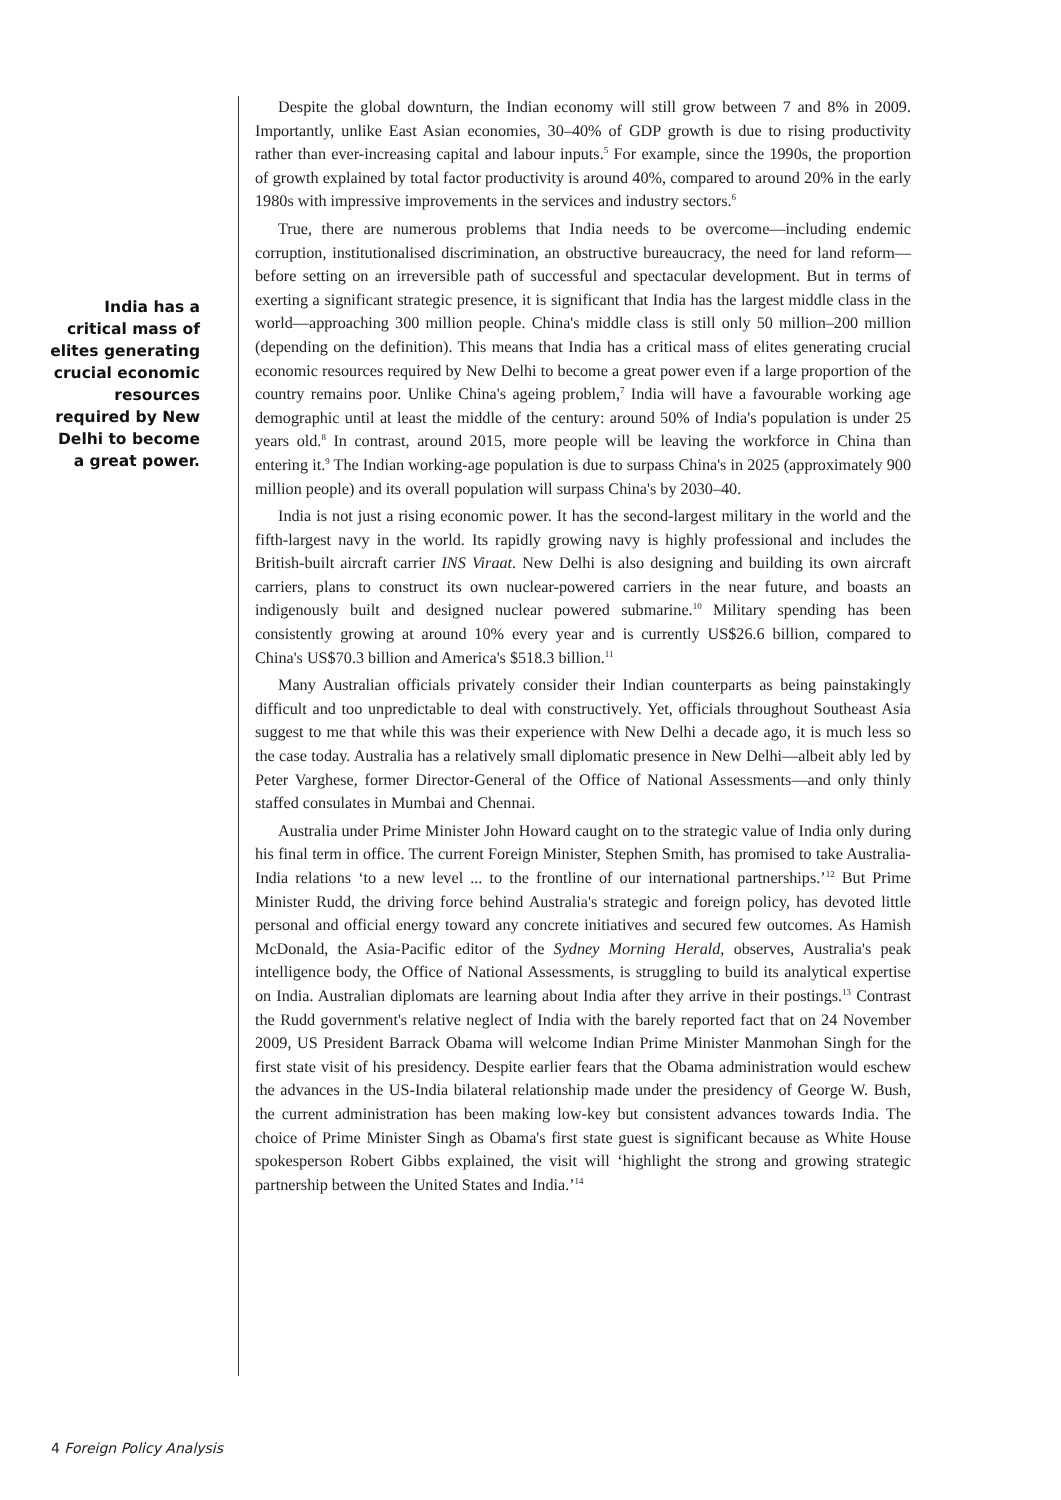India has a
critical mass of
elites generating
crucial economic
resources
required by New
Delhi to become
a great power.
Despite the global downturn, the Indian economy will still grow between 7 and 8% in 2009. Importantly, unlike East Asian economies, 30–40% of GDP growth is due to rising productivity rather than ever-increasing capital and labour inputs.<sup>5</sup> For example, since the 1990s, the proportion of growth explained by total factor productivity is around 40%, compared to around 20% in the early 1980s with impressive improvements in the services and industry sectors.<sup>6</sup>
True, there are numerous problems that India needs to be overcome—including endemic corruption, institutionalised discrimination, an obstructive bureaucracy, the need for land reform—before setting on an irreversible path of successful and spectacular development. But in terms of exerting a significant strategic presence, it is significant that India has the largest middle class in the world—approaching 300 million people. China's middle class is still only 50 million–200 million (depending on the definition). This means that India has a critical mass of elites generating crucial economic resources required by New Delhi to become a great power even if a large proportion of the country remains poor. Unlike China's ageing problem,<sup>7</sup> India will have a favourable working age demographic until at least the middle of the century: around 50% of India's population is under 25 years old.<sup>8</sup> In contrast, around 2015, more people will be leaving the workforce in China than entering it.<sup>9</sup> The Indian working-age population is due to surpass China's in 2025 (approximately 900 million people) and its overall population will surpass China's by 2030–40.
India is not just a rising economic power. It has the second-largest military in the world and the fifth-largest navy in the world. Its rapidly growing navy is highly professional and includes the British-built aircraft carrier INS Viraat. New Delhi is also designing and building its own aircraft carriers, plans to construct its own nuclear-powered carriers in the near future, and boasts an indigenously built and designed nuclear powered submarine.<sup>10</sup> Military spending has been consistently growing at around 10% every year and is currently US$26.6 billion, compared to China's US$70.3 billion and America's $518.3 billion.<sup>11</sup>
Many Australian officials privately consider their Indian counterparts as being painstakingly difficult and too unpredictable to deal with constructively. Yet, officials throughout Southeast Asia suggest to me that while this was their experience with New Delhi a decade ago, it is much less so the case today. Australia has a relatively small diplomatic presence in New Delhi—albeit ably led by Peter Varghese, former Director-General of the Office of National Assessments—and only thinly staffed consulates in Mumbai and Chennai.
Australia under Prime Minister John Howard caught on to the strategic value of India only during his final term in office. The current Foreign Minister, Stephen Smith, has promised to take Australia-India relations ‘to a new level ... to the frontline of our international partnerships.’<sup>12</sup> But Prime Minister Rudd, the driving force behind Australia's strategic and foreign policy, has devoted little personal and official energy toward any concrete initiatives and secured few outcomes. As Hamish McDonald, the Asia-Pacific editor of the Sydney Morning Herald, observes, Australia's peak intelligence body, the Office of National Assessments, is struggling to build its analytical expertise on India. Australian diplomats are learning about India after they arrive in their postings.<sup>13</sup> Contrast the Rudd government's relative neglect of India with the barely reported fact that on 24 November 2009, US President Barrack Obama will welcome Indian Prime Minister Manmohan Singh for the first state visit of his presidency. Despite earlier fears that the Obama administration would eschew the advances in the US-India bilateral relationship made under the presidency of George W. Bush, the current administration has been making low-key but consistent advances towards India. The choice of Prime Minister Singh as Obama's first state guest is significant because as White House spokesperson Robert Gibbs explained, the visit will ‘highlight the strong and growing strategic partnership between the United States and India.’<sup>14</sup>
4 Foreign Policy Analysis